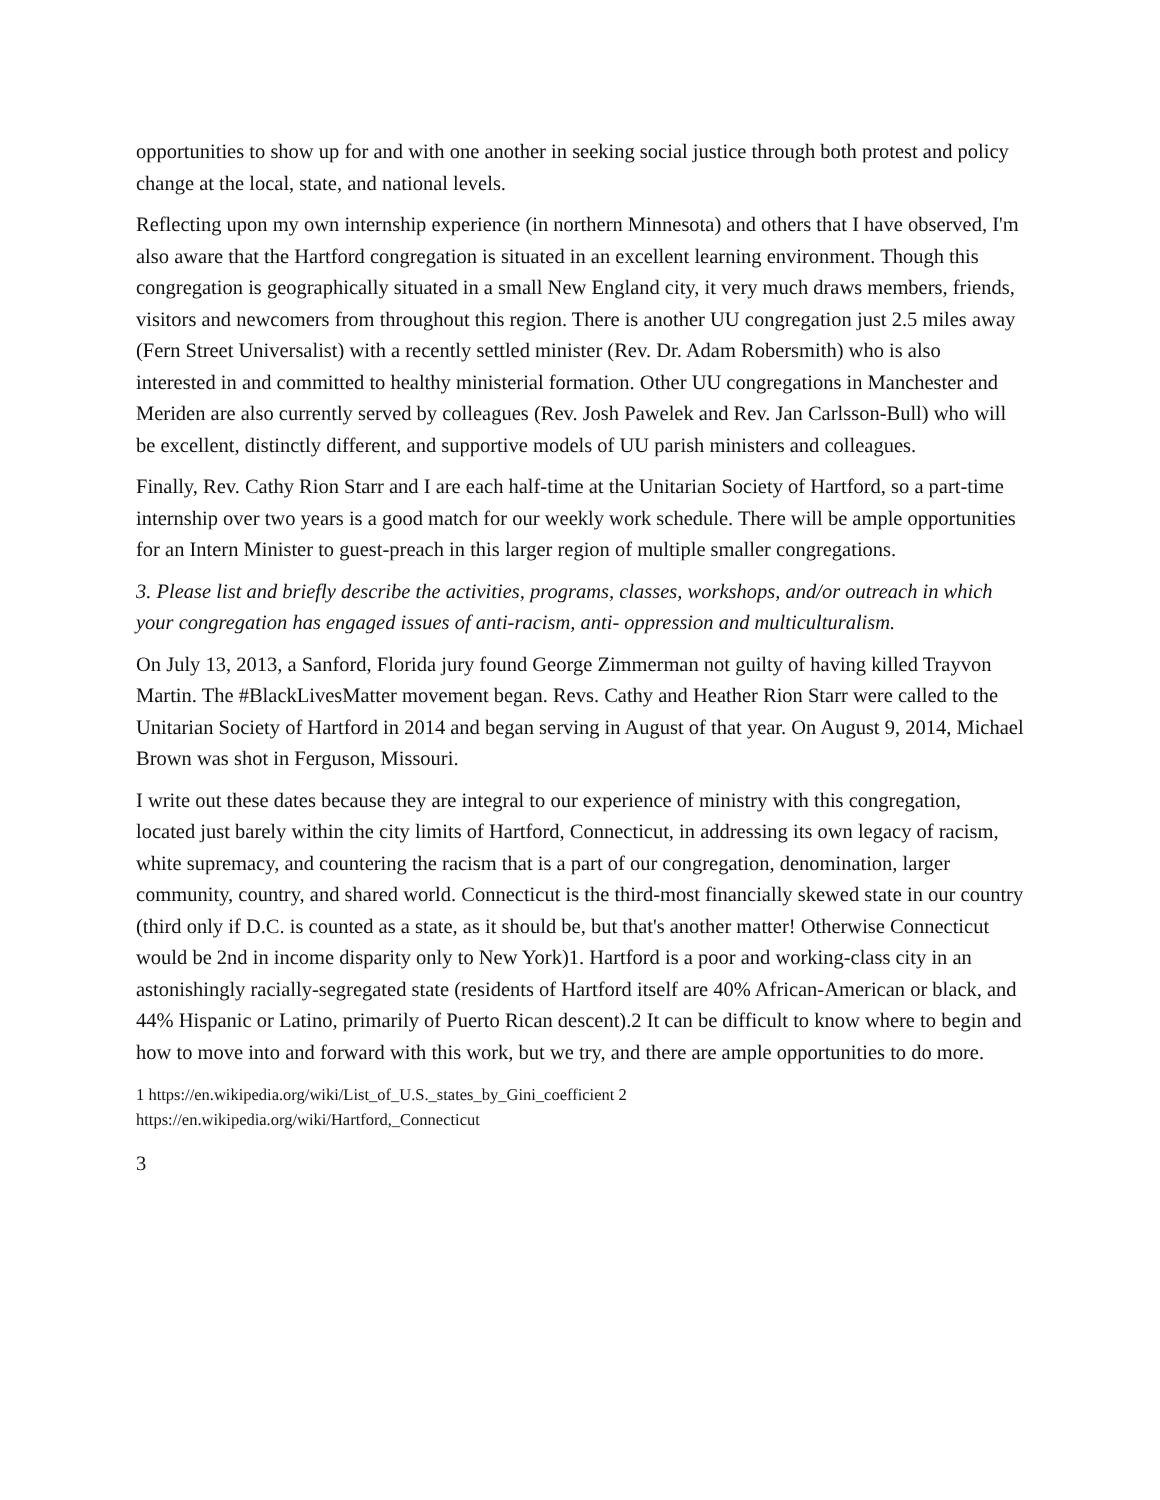opportunities to show up for and with one another in seeking social justice through both protest and policy change at the local, state, and national levels.
Reflecting upon my own internship experience (in northern Minnesota) and others that I have observed, I'm also aware that the Hartford congregation is situated in an excellent learning environment. Though this congregation is geographically situated in a small New England city, it very much draws members, friends, visitors and newcomers from throughout this region. There is another UU congregation just 2.5 miles away (Fern Street Universalist) with a recently settled minister (Rev. Dr. Adam Robersmith) who is also interested in and committed to healthy ministerial formation. Other UU congregations in Manchester and Meriden are also currently served by colleagues (Rev. Josh Pawelek and Rev. Jan Carlsson-Bull) who will be excellent, distinctly different, and supportive models of UU parish ministers and colleagues.
Finally, Rev. Cathy Rion Starr and I are each half-time at the Unitarian Society of Hartford, so a part-time internship over two years is a good match for our weekly work schedule. There will be ample opportunities for an Intern Minister to guest-preach in this larger region of multiple smaller congregations.
3. Please list and briefly describe the activities, programs, classes, workshops, and/or outreach in which your congregation has engaged issues of anti-racism, anti- oppression and multiculturalism.
On July 13, 2013, a Sanford, Florida jury found George Zimmerman not guilty of having killed Trayvon Martin. The #BlackLivesMatter movement began. Revs. Cathy and Heather Rion Starr were called to the Unitarian Society of Hartford in 2014 and began serving in August of that year. On August 9, 2014, Michael Brown was shot in Ferguson, Missouri.
I write out these dates because they are integral to our experience of ministry with this congregation, located just barely within the city limits of Hartford, Connecticut, in addressing its own legacy of racism, white supremacy, and countering the racism that is a part of our congregation, denomination, larger community, country, and shared world. Connecticut is the third-most financially skewed state in our country (third only if D.C. is counted as a state, as it should be, but that's another matter! Otherwise Connecticut would be 2nd in income disparity only to New York)1. Hartford is a poor and working-class city in an astonishingly racially-segregated state (residents of Hartford itself are 40% African-American or black, and 44% Hispanic or Latino, primarily of Puerto Rican descent).2 It can be difficult to know where to begin and how to move into and forward with this work, but we try, and there are ample opportunities to do more.
1 https://en.wikipedia.org/wiki/List_of_U.S._states_by_Gini_coefficient 2
https://en.wikipedia.org/wiki/Hartford,_Connecticut
3